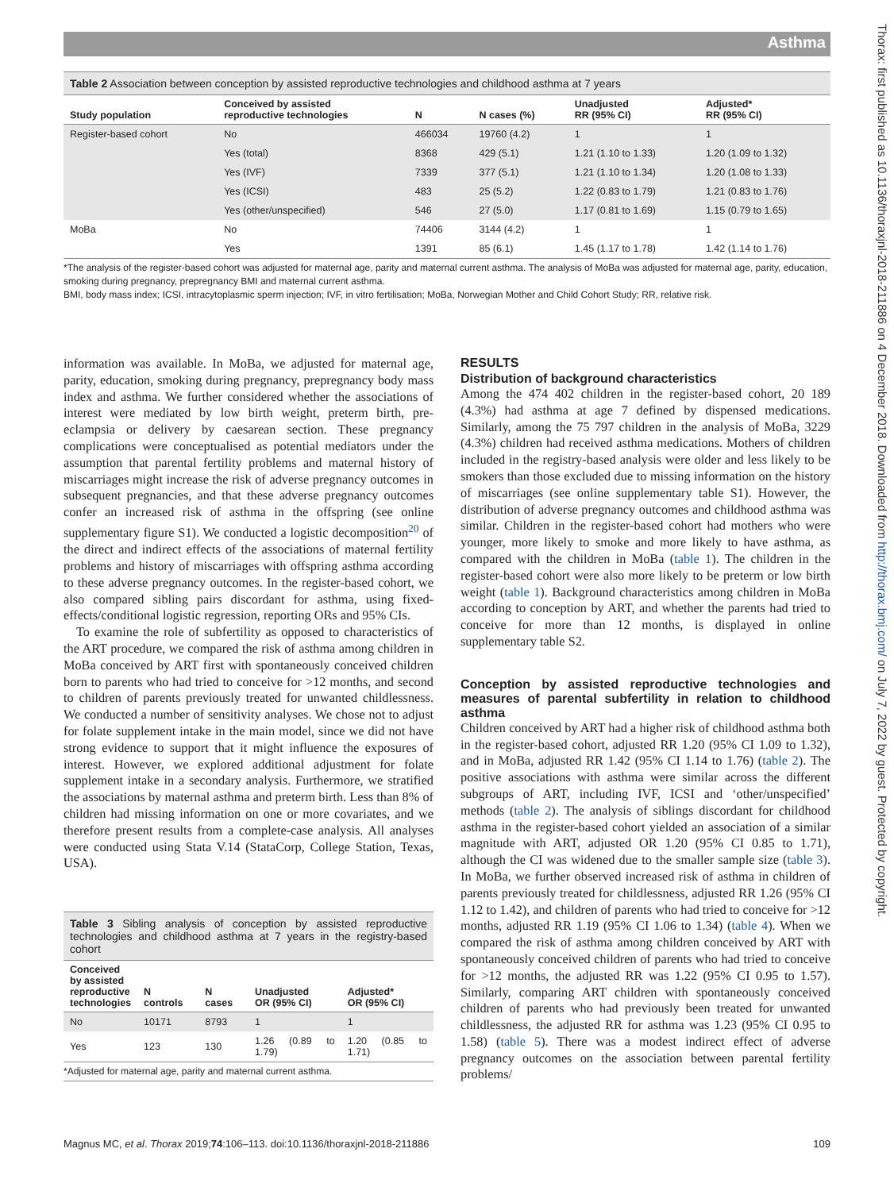Asthma
Thorax: first published as 10.1136/thoraxjnl-2018-211886 on 4 December 2018. Downloaded from http://thorax.bmj.com/ on July 7, 2022 by guest. Protected by copyright.
Table 2 Association between conception by assisted reproductive technologies and childhood asthma at 7 years
| Study population | Conceived by assisted reproductive technologies | N | N cases (%) | Unadjusted RR (95% CI) | Adjusted* RR (95% CI) |
| --- | --- | --- | --- | --- | --- |
| Register-based cohort | No | 466034 | 19760 (4.2) | 1 | 1 |
| | Yes (total) | 8368 | 429 (5.1) | 1.21 (1.10 to 1.33) | 1.20 (1.09 to 1.32) |
| | Yes (IVF) | 7339 | 377 (5.1) | 1.21 (1.10 to 1.34) | 1.20 (1.08 to 1.33) |
| | Yes (ICSI) | 483 | 25 (5.2) | 1.22 (0.83 to 1.79) | 1.21 (0.83 to 1.76) |
| | Yes (other/unspecified) | 546 | 27 (5.0) | 1.17 (0.81 to 1.69) | 1.15 (0.79 to 1.65) |
| MoBa | No | 74406 | 3144 (4.2) | 1 | 1 |
| | Yes | 1391 | 85 (6.1) | 1.45 (1.17 to 1.78) | 1.42 (1.14 to 1.76) |
*The analysis of the register-based cohort was adjusted for maternal age, parity and maternal current asthma. The analysis of MoBa was adjusted for maternal age, parity, education, smoking during pregnancy, prepregnancy BMI and maternal current asthma.
BMI, body mass index; ICSI, intracytoplasmic sperm injection; IVF, in vitro fertilisation; MoBa, Norwegian Mother and Child Cohort Study; RR, relative risk.
information was available. In MoBa, we adjusted for maternal age, parity, education, smoking during pregnancy, prepregnancy body mass index and asthma. We further considered whether the associations of interest were mediated by low birth weight, preterm birth, pre-eclampsia or delivery by caesarean section. These pregnancy complications were conceptualised as potential mediators under the assumption that parental fertility problems and maternal history of miscarriages might increase the risk of adverse pregnancy outcomes in subsequent pregnancies, and that these adverse pregnancy outcomes confer an increased risk of asthma in the offspring (see online supplementary figure S1). We conducted a logistic decomposition<sup>20</sup> of the direct and indirect effects of the associations of maternal fertility problems and history of miscarriages with offspring asthma according to these adverse pregnancy outcomes. In the register-based cohort, we also compared sibling pairs discordant for asthma, using fixed-effects/conditional logistic regression, reporting ORs and 95% CIs.
To examine the role of subfertility as opposed to characteristics of the ART procedure, we compared the risk of asthma among children in MoBa conceived by ART first with spontaneously conceived children born to parents who had tried to conceive for >12 months, and second to children of parents previously treated for unwanted childlessness. We conducted a number of sensitivity analyses. We chose not to adjust for folate supplement intake in the main model, since we did not have strong evidence to support that it might influence the exposures of interest. However, we explored additional adjustment for folate supplement intake in a secondary analysis. Furthermore, we stratified the associations by maternal asthma and preterm birth. Less than 8% of children had missing information on one or more covariates, and we therefore present results from a complete-case analysis. All analyses were conducted using Stata V.14 (StataCorp, College Station, Texas, USA).
Table 3 Sibling analysis of conception by assisted reproductive technologies and childhood asthma at 7 years in the registry-based cohort
| Conceived by assisted reproductive technologies | N controls | N cases | Unadjusted OR (95% CI) | Adjusted* OR (95% CI) |
| --- | --- | --- | --- | --- |
| No | 10171 | 8793 | 1 | 1 |
| Yes | 123 | 130 | 1.26 (0.89 to 1.79) | 1.20 (0.85 to 1.71) |
*Adjusted for maternal age, parity and maternal current asthma.
RESULTS
Distribution of background characteristics
Among the 474 402 children in the register-based cohort, 20 189 (4.3%) had asthma at age 7 defined by dispensed medications. Similarly, among the 75 797 children in the analysis of MoBa, 3229 (4.3%) children had received asthma medications. Mothers of children included in the registry-based analysis were older and less likely to be smokers than those excluded due to missing information on the history of miscarriages (see online supplementary table S1). However, the distribution of adverse pregnancy outcomes and childhood asthma was similar. Children in the register-based cohort had mothers who were younger, more likely to smoke and more likely to have asthma, as compared with the children in MoBa (table 1). The children in the register-based cohort were also more likely to be preterm or low birth weight (table 1). Background characteristics among children in MoBa according to conception by ART, and whether the parents had tried to conceive for more than 12 months, is displayed in online supplementary table S2.
Conception by assisted reproductive technologies and measures of parental subfertility in relation to childhood asthma
Children conceived by ART had a higher risk of childhood asthma both in the register-based cohort, adjusted RR 1.20 (95% CI 1.09 to 1.32), and in MoBa, adjusted RR 1.42 (95% CI 1.14 to 1.76) (table 2). The positive associations with asthma were similar across the different subgroups of ART, including IVF, ICSI and ‘other/unspecified’ methods (table 2). The analysis of siblings discordant for childhood asthma in the register-based cohort yielded an association of a similar magnitude with ART, adjusted OR 1.20 (95% CI 0.85 to 1.71), although the CI was widened due to the smaller sample size (table 3). In MoBa, we further observed increased risk of asthma in children of parents previously treated for childlessness, adjusted RR 1.26 (95% CI 1.12 to 1.42), and children of parents who had tried to conceive for >12 months, adjusted RR 1.19 (95% CI 1.06 to 1.34) (table 4). When we compared the risk of asthma among children conceived by ART with spontaneously conceived children of parents who had tried to conceive for >12 months, the adjusted RR was 1.22 (95% CI 0.95 to 1.57). Similarly, comparing ART children with spontaneously conceived children of parents who had previously been treated for unwanted childlessness, the adjusted RR for asthma was 1.23 (95% CI 0.95 to 1.58) (table 5). There was a modest indirect effect of adverse pregnancy outcomes on the association between parental fertility problems/
Magnus MC, et al. Thorax 2019;74:106–113. doi:10.1136/thoraxjnl-2018-211886 109